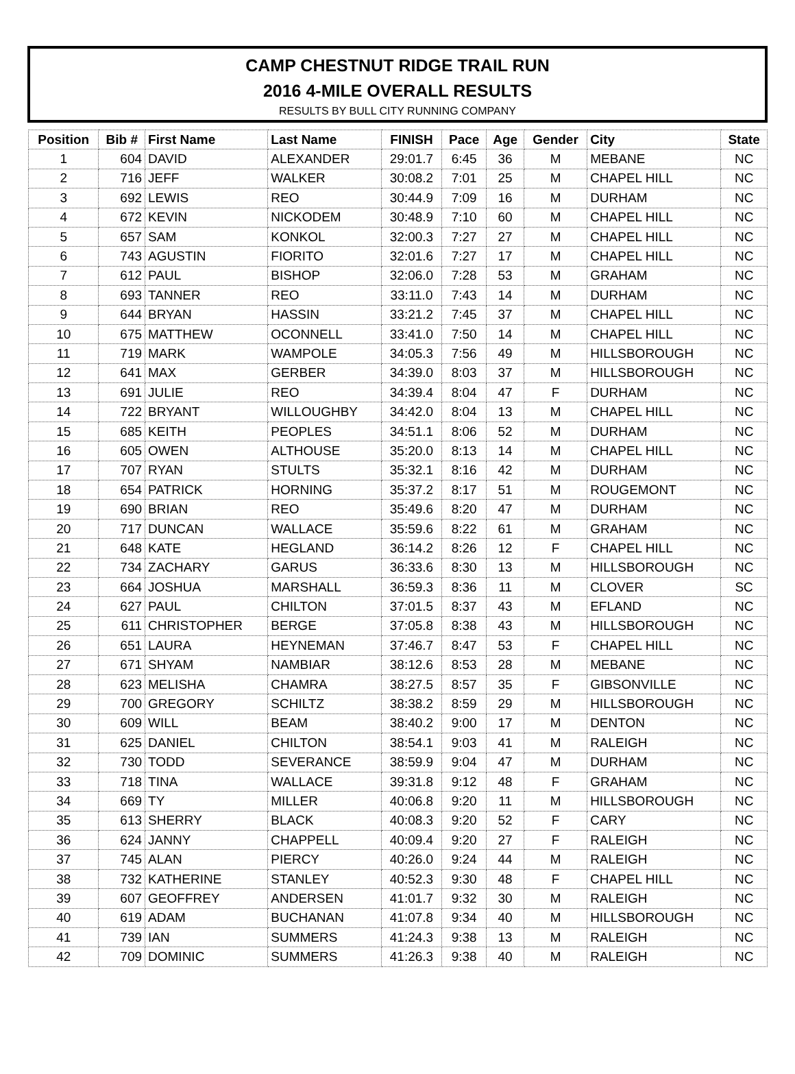CAMP CHESTNUT RIDGE TRAIL RUN
2016 4-MILE OVERALL RESULTS
RESULTS BY BULL CITY RUNNING COMPANY
| Position | Bib # | First Name | Last Name | FINISH | Pace | Age | Gender | City | State |
| --- | --- | --- | --- | --- | --- | --- | --- | --- | --- |
| 1 | 604 | DAVID | ALEXANDER | 29:01.7 | 6:45 | 36 | M | MEBANE | NC |
| 2 | 716 | JEFF | WALKER | 30:08.2 | 7:01 | 25 | M | CHAPEL HILL | NC |
| 3 | 692 | LEWIS | REO | 30:44.9 | 7:09 | 16 | M | DURHAM | NC |
| 4 | 672 | KEVIN | NICKODEM | 30:48.9 | 7:10 | 60 | M | CHAPEL HILL | NC |
| 5 | 657 | SAM | KONKOL | 32:00.3 | 7:27 | 27 | M | CHAPEL HILL | NC |
| 6 | 743 | AGUSTIN | FIORITO | 32:01.6 | 7:27 | 17 | M | CHAPEL HILL | NC |
| 7 | 612 | PAUL | BISHOP | 32:06.0 | 7:28 | 53 | M | GRAHAM | NC |
| 8 | 693 | TANNER | REO | 33:11.0 | 7:43 | 14 | M | DURHAM | NC |
| 9 | 644 | BRYAN | HASSIN | 33:21.2 | 7:45 | 37 | M | CHAPEL HILL | NC |
| 10 | 675 | MATTHEW | OCONNELL | 33:41.0 | 7:50 | 14 | M | CHAPEL HILL | NC |
| 11 | 719 | MARK | WAMPOLE | 34:05.3 | 7:56 | 49 | M | HILLSBOROUGH | NC |
| 12 | 641 | MAX | GERBER | 34:39.0 | 8:03 | 37 | M | HILLSBOROUGH | NC |
| 13 | 691 | JULIE | REO | 34:39.4 | 8:04 | 47 | F | DURHAM | NC |
| 14 | 722 | BRYANT | WILLOUGHBY | 34:42.0 | 8:04 | 13 | M | CHAPEL HILL | NC |
| 15 | 685 | KEITH | PEOPLES | 34:51.1 | 8:06 | 52 | M | DURHAM | NC |
| 16 | 605 | OWEN | ALTHOUSE | 35:20.0 | 8:13 | 14 | M | CHAPEL HILL | NC |
| 17 | 707 | RYAN | STULTS | 35:32.1 | 8:16 | 42 | M | DURHAM | NC |
| 18 | 654 | PATRICK | HORNING | 35:37.2 | 8:17 | 51 | M | ROUGEMONT | NC |
| 19 | 690 | BRIAN | REO | 35:49.6 | 8:20 | 47 | M | DURHAM | NC |
| 20 | 717 | DUNCAN | WALLACE | 35:59.6 | 8:22 | 61 | M | GRAHAM | NC |
| 21 | 648 | KATE | HEGLAND | 36:14.2 | 8:26 | 12 | F | CHAPEL HILL | NC |
| 22 | 734 | ZACHARY | GARUS | 36:33.6 | 8:30 | 13 | M | HILLSBOROUGH | NC |
| 23 | 664 | JOSHUA | MARSHALL | 36:59.3 | 8:36 | 11 | M | CLOVER | SC |
| 24 | 627 | PAUL | CHILTON | 37:01.5 | 8:37 | 43 | M | EFLAND | NC |
| 25 | 611 | CHRISTOPHER | BERGE | 37:05.8 | 8:38 | 43 | M | HILLSBOROUGH | NC |
| 26 | 651 | LAURA | HEYNEMAN | 37:46.7 | 8:47 | 53 | F | CHAPEL HILL | NC |
| 27 | 671 | SHYAM | NAMBIAR | 38:12.6 | 8:53 | 28 | M | MEBANE | NC |
| 28 | 623 | MELISHA | CHAMRA | 38:27.5 | 8:57 | 35 | F | GIBSONVILLE | NC |
| 29 | 700 | GREGORY | SCHILTZ | 38:38.2 | 8:59 | 29 | M | HILLSBOROUGH | NC |
| 30 | 609 | WILL | BEAM | 38:40.2 | 9:00 | 17 | M | DENTON | NC |
| 31 | 625 | DANIEL | CHILTON | 38:54.1 | 9:03 | 41 | M | RALEIGH | NC |
| 32 | 730 | TODD | SEVERANCE | 38:59.9 | 9:04 | 47 | M | DURHAM | NC |
| 33 | 718 | TINA | WALLACE | 39:31.8 | 9:12 | 48 | F | GRAHAM | NC |
| 34 | 669 | TY | MILLER | 40:06.8 | 9:20 | 11 | M | HILLSBOROUGH | NC |
| 35 | 613 | SHERRY | BLACK | 40:08.3 | 9:20 | 52 | F | CARY | NC |
| 36 | 624 | JANNY | CHAPPELL | 40:09.4 | 9:20 | 27 | F | RALEIGH | NC |
| 37 | 745 | ALAN | PIERCY | 40:26.0 | 9:24 | 44 | M | RALEIGH | NC |
| 38 | 732 | KATHERINE | STANLEY | 40:52.3 | 9:30 | 48 | F | CHAPEL HILL | NC |
| 39 | 607 | GEOFFREY | ANDERSEN | 41:01.7 | 9:32 | 30 | M | RALEIGH | NC |
| 40 | 619 | ADAM | BUCHANAN | 41:07.8 | 9:34 | 40 | M | HILLSBOROUGH | NC |
| 41 | 739 | IAN | SUMMERS | 41:24.3 | 9:38 | 13 | M | RALEIGH | NC |
| 42 | 709 | DOMINIC | SUMMERS | 41:26.3 | 9:38 | 40 | M | RALEIGH | NC |